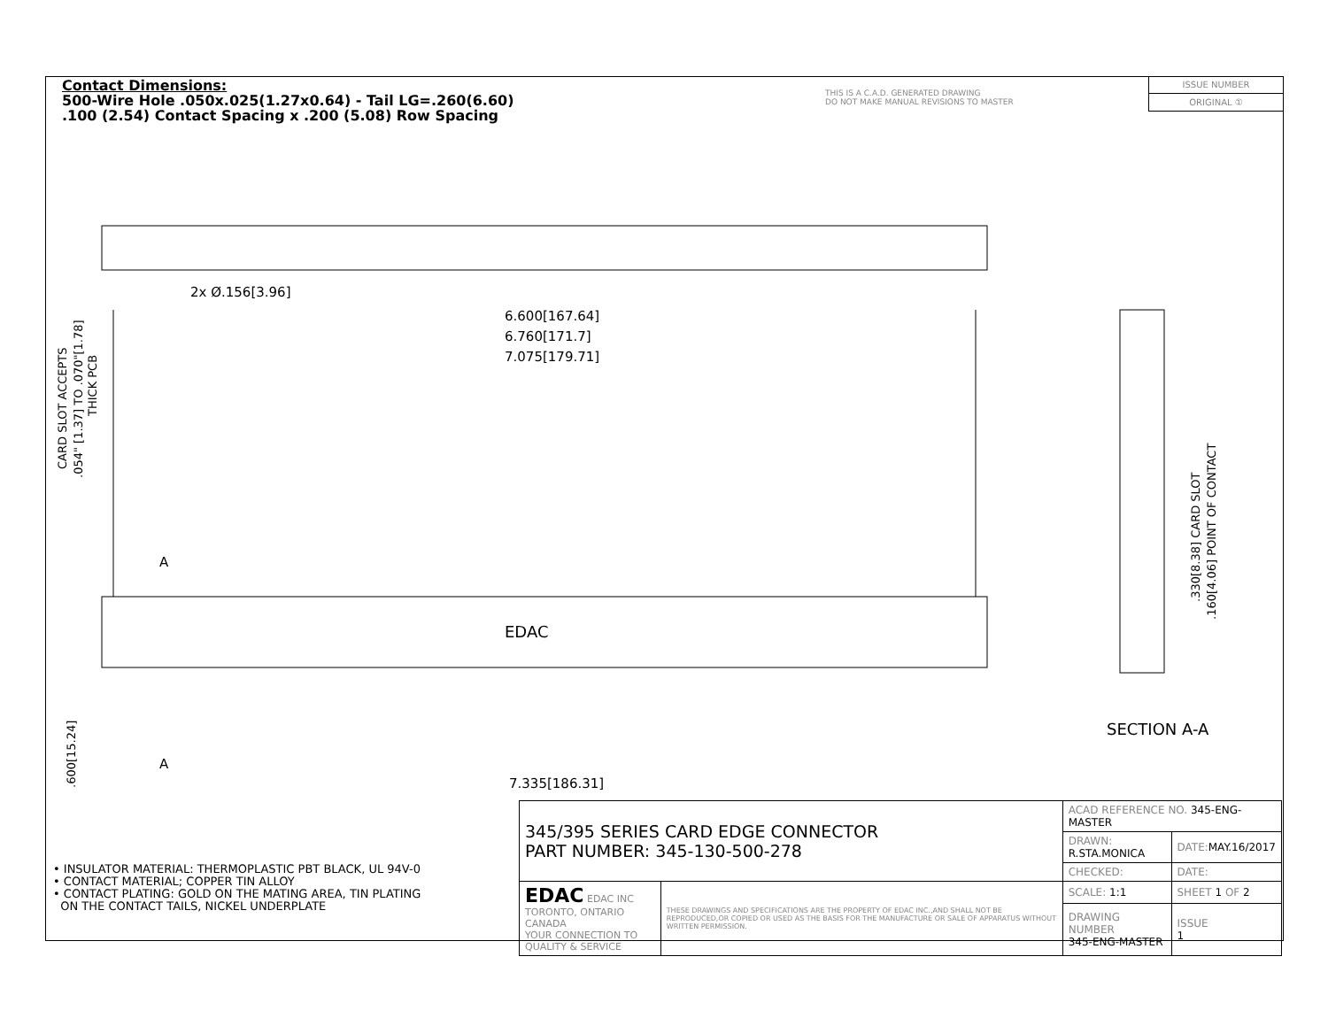Contact Dimensions:
500-Wire Hole .050x.025(1.27x0.64) - Tail LG=.260(6.60)
.100 (2.54) Contact Spacing x .200 (5.08) Row Spacing
THIS IS A C.A.D. GENERATED DRAWING
DO NOT MAKE MANUAL REVISIONS TO MASTER
ISSUE NUMBER
ORIGINAL ①
6.600[167.64]
6.760[171.7]
7.075[179.71]
2x Ø.156[3.96]
7.335[186.31]
EDAC
A
A
SECTION A-A
CARD SLOT ACCEPTS
.054" [1.37] TO .070"[1.78]
THICK PCB
.600[15.24]
.330[8.38] CARD SLOT
.160[4.06] POINT OF CONTACT
• INSULATOR MATERIAL: THERMOPLASTIC PBT BLACK, UL 94V-0
• CONTACT MATERIAL; COPPER TIN ALLOY
• CONTACT PLATING: GOLD ON THE MATING AREA, TIN PLATING
ON THE CONTACT TAILS, NICKEL UNDERPLATE
| 345/395 SERIES CARD EDGE CONNECTOR PART NUMBER: 345-130-500-278 | | ACAD REFERENCE NO. 345-ENG-MASTER | | |
| | | DRAWN: R.STA.MONICA | DATE: MAY.16/2017 | |
| | | CHECKED: | DATE: | |
| EDAC EDAC INC TORONTO, ONTARIO CANADA YOUR CONNECTION TO QUALITY & SERVICE | THESE DRAWINGS AND SPECIFICATIONS ARE THE PROPERTY OF EDAC INC.,AND SHALL NOT BE REPRODUCED,OR COPIED OR USED AS THE BASIS FOR THE MANUFACTURE OR SALE OF APPARATUS WITHOUT WRITTEN PERMISSION. | SCALE: 1:1 | SHEET 1 OF 2 | |
| | | DRAWING NUMBER 345-ENG-MASTER | | ISSUE 1 |